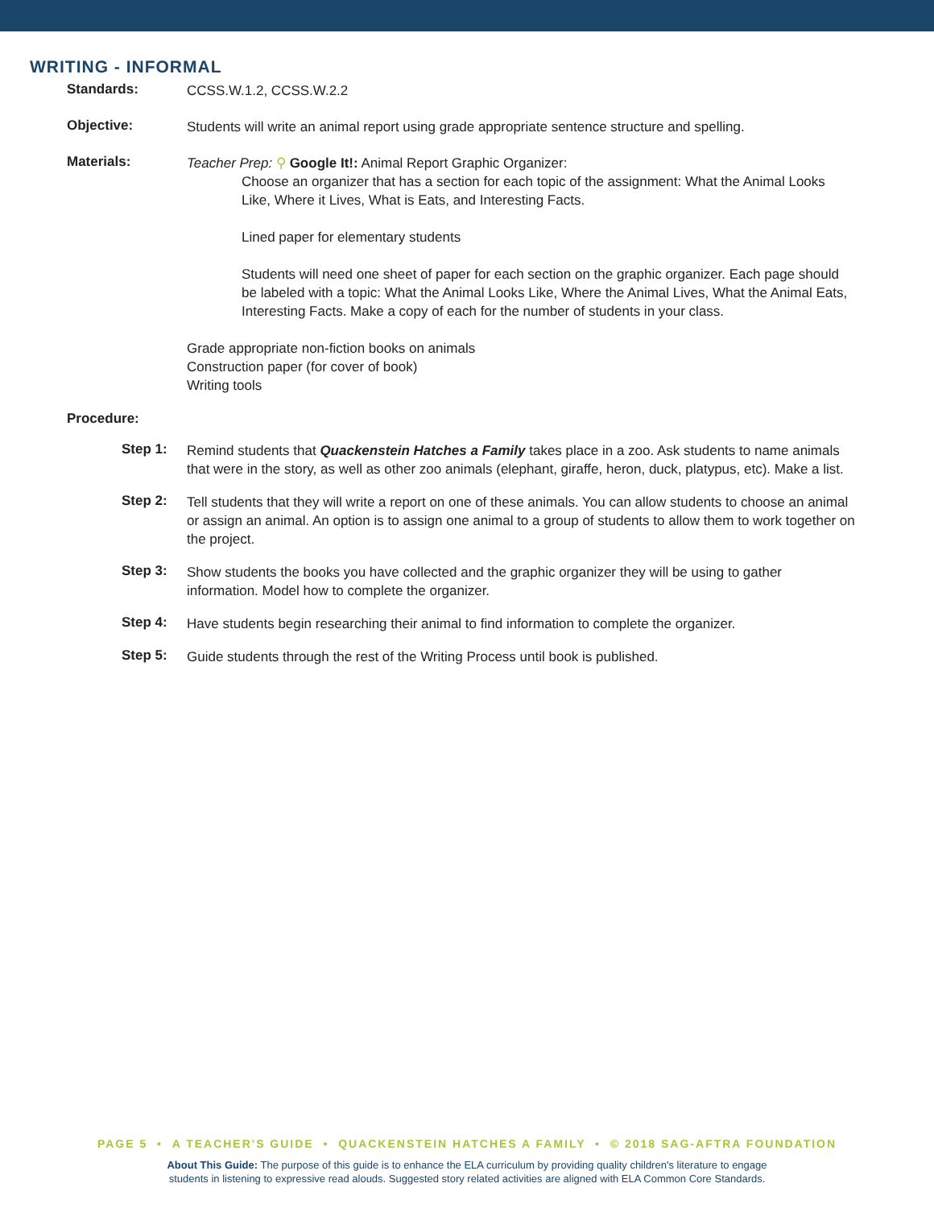WRITING - INFORMAL
Standards:
CCSS.W.1.2, CCSS.W.2.2
Objective:
Students will write an animal report using grade appropriate sentence structure and spelling.
Materials:
Teacher Prep: ⚲ Google It!: Animal Report Graphic Organizer:
Choose an organizer that has a section for each topic of the assignment: What the Animal Looks Like, Where it Lives, What is Eats, and Interesting Facts.
Lined paper for elementary students
Students will need one sheet of paper for each section on the graphic organizer. Each page should be labeled with a topic: What the Animal Looks Like, Where the Animal Lives, What the Animal Eats, Interesting Facts. Make a copy of each for the number of students in your class.
Grade appropriate non-fiction books on animals
Construction paper (for cover of book)
Writing tools
Procedure:
Step 1:
Remind students that Quackenstein Hatches a Family takes place in a zoo. Ask students to name animals that were in the story, as well as other zoo animals (elephant, giraffe, heron, duck, platypus, etc). Make a list.
Step 2:
Tell students that they will write a report on one of these animals. You can allow students to choose an animal or assign an animal. An option is to assign one animal to a group of students to allow them to work together on the project.
Step 3:
Show students the books you have collected and the graphic organizer they will be using to gather information. Model how to complete the organizer.
Step 4:
Have students begin researching their animal to find information to complete the organizer.
Step 5:
Guide students through the rest of the Writing Process until book is published.
PAGE 5 • A TEACHER'S GUIDE • QUACKENSTEIN HATCHES A FAMILY • © 2018 SAG-AFTRA FOUNDATION
About This Guide: The purpose of this guide is to enhance the ELA curriculum by providing quality children's literature to engage
students in listening to expressive read alouds. Suggested story related activities are aligned with ELA Common Core Standards.